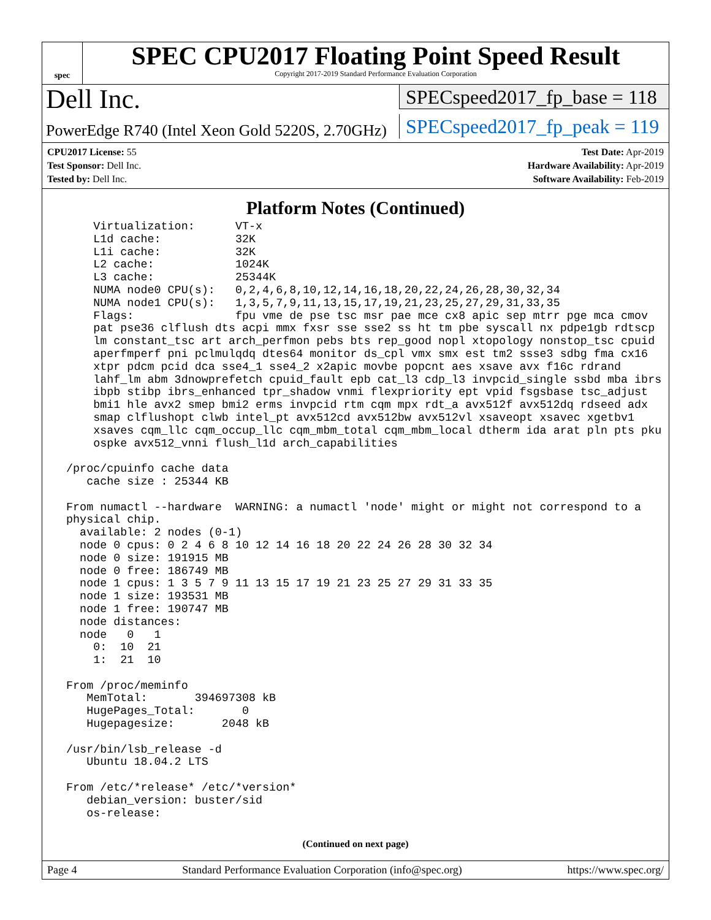spec
SPEC CPU2017 Floating Point Speed Result
Copyright 2017-2019 Standard Performance Evaluation Corporation
Dell Inc.
PowerEdge R740 (Intel Xeon Gold 5220S, 2.70GHz)
SPECspeed2017_fp_base = 118
SPECspeed2017_fp_peak = 119
CPU2017 License: 55
Test Sponsor: Dell Inc.
Tested by: Dell Inc.
Test Date: Apr-2019
Hardware Availability: Apr-2019
Software Availability: Feb-2019
Platform Notes (Continued)
     Virtualization:      VT-x
     L1d cache:           32K
     L1i cache:           32K
     L2 cache:            1024K
     L3 cache:            25344K
     NUMA node0 CPU(s):   0,2,4,6,8,10,12,14,16,18,20,22,24,26,28,30,32,34
     NUMA node1 CPU(s):   1,3,5,7,9,11,13,15,17,19,21,23,25,27,29,31,33,35
     Flags:               fpu vme de pse tsc msr pae mce cx8 apic sep mtrr pge mca cmov
     pat pse36 clflush dts acpi mmx fxsr sse sse2 ss ht tm pbe syscall nx pdpe1gb rdtscp
     lm constant_tsc art arch_perfmon pebs bts rep_good nopl xtopology nonstop_tsc cpuid
     aperfmperf pni pclmulqdq dtes64 monitor ds_cpl vmx smx est tm2 ssse3 sdbg fma cx16
     xtpr pdcm pcid dca sse4_1 sse4_2 x2apic movbe popcnt aes xsave avx f16c rdrand
     lahf_lm abm 3dnowprefetch cpuid_fault epb cat_l3 cdp_l3 invpcid_single ssbd mba ibrs
     ibpb stibp ibrs_enhanced tpr_shadow vnmi flexpriority ept vpid fsgsbase tsc_adjust
     bmi1 hle avx2 smep bmi2 erms invpcid rtm cqm mpx rdt_a avx512f avx512dq rdseed adx
     smap clflushopt clwb intel_pt avx512cd avx512bw avx512vl xsaveopt xsavec xgetbv1
     xsaves cqm_llc cqm_occup_llc cqm_mbm_total cqm_mbm_local dtherm ida arat pln pts pku
     ospke avx512_vnni flush_l1d arch_capabilities

 /proc/cpuinfo cache data
    cache size : 25344 KB

 From numactl --hardware  WARNING: a numactl 'node' might or might not correspond to a
 physical chip.
   available: 2 nodes (0-1)
   node 0 cpus: 0 2 4 6 8 10 12 14 16 18 20 22 24 26 28 30 32 34
   node 0 size: 191915 MB
   node 0 free: 186749 MB
   node 1 cpus: 1 3 5 7 9 11 13 15 17 19 21 23 25 27 29 31 33 35
   node 1 size: 193531 MB
   node 1 free: 190747 MB
   node distances:
   node   0   1
     0:  10  21
     1:  21  10

 From /proc/meminfo
    MemTotal:       394697308 kB
    HugePages_Total:       0
    Hugepagesize:       2048 kB

 /usr/bin/lsb_release -d
    Ubuntu 18.04.2 LTS

 From /etc/*release* /etc/*version*
    debian_version: buster/sid
    os-release:
(Continued on next page)
Page 4 Standard Performance Evaluation Corporation (info@spec.org) https://www.spec.org/